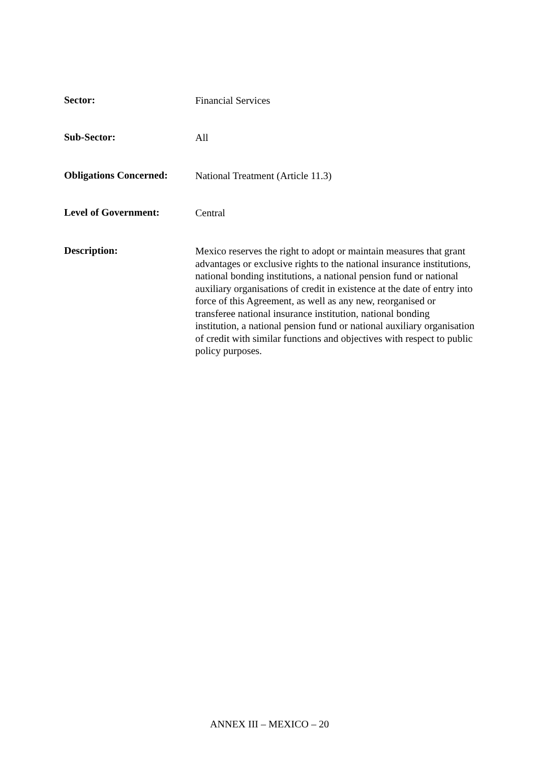Sector:
Financial Services
Sub-Sector:
All
Obligations Concerned:
National Treatment (Article 11.3)
Level of Government:
Central
Description:
Mexico reserves the right to adopt or maintain measures that grant advantages or exclusive rights to the national insurance institutions, national bonding institutions, a national pension fund or national auxiliary organisations of credit in existence at the date of entry into force of this Agreement, as well as any new, reorganised or transferee national insurance institution, national bonding institution, a national pension fund or national auxiliary organisation of credit with similar functions and objectives with respect to public policy purposes.
ANNEX III – MEXICO – 20